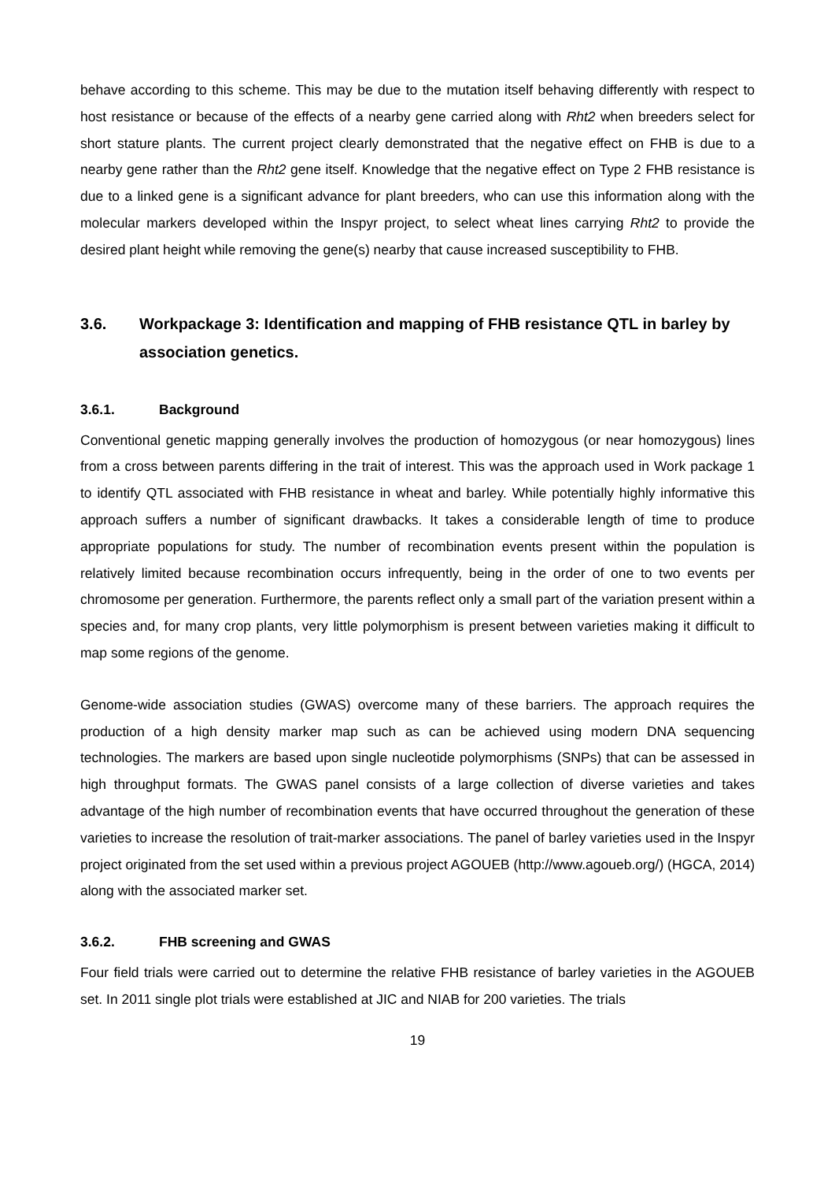behave according to this scheme. This may be due to the mutation itself behaving differently with respect to host resistance or because of the effects of a nearby gene carried along with Rht2 when breeders select for short stature plants. The current project clearly demonstrated that the negative effect on FHB is due to a nearby gene rather than the Rht2 gene itself. Knowledge that the negative effect on Type 2 FHB resistance is due to a linked gene is a significant advance for plant breeders, who can use this information along with the molecular markers developed within the Inspyr project, to select wheat lines carrying Rht2 to provide the desired plant height while removing the gene(s) nearby that cause increased susceptibility to FHB.
3.6. Workpackage 3: Identification and mapping of FHB resistance QTL in barley by association genetics.
3.6.1. Background
Conventional genetic mapping generally involves the production of homozygous (or near homozygous) lines from a cross between parents differing in the trait of interest. This was the approach used in Work package 1 to identify QTL associated with FHB resistance in wheat and barley. While potentially highly informative this approach suffers a number of significant drawbacks. It takes a considerable length of time to produce appropriate populations for study. The number of recombination events present within the population is relatively limited because recombination occurs infrequently, being in the order of one to two events per chromosome per generation. Furthermore, the parents reflect only a small part of the variation present within a species and, for many crop plants, very little polymorphism is present between varieties making it difficult to map some regions of the genome.
Genome-wide association studies (GWAS) overcome many of these barriers. The approach requires the production of a high density marker map such as can be achieved using modern DNA sequencing technologies. The markers are based upon single nucleotide polymorphisms (SNPs) that can be assessed in high throughput formats. The GWAS panel consists of a large collection of diverse varieties and takes advantage of the high number of recombination events that have occurred throughout the generation of these varieties to increase the resolution of trait-marker associations. The panel of barley varieties used in the Inspyr project originated from the set used within a previous project AGOUEB (http://www.agoueb.org/) (HGCA, 2014) along with the associated marker set.
3.6.2. FHB screening and GWAS
Four field trials were carried out to determine the relative FHB resistance of barley varieties in the AGOUEB set. In 2011 single plot trials were established at JIC and NIAB for 200 varieties. The trials
19